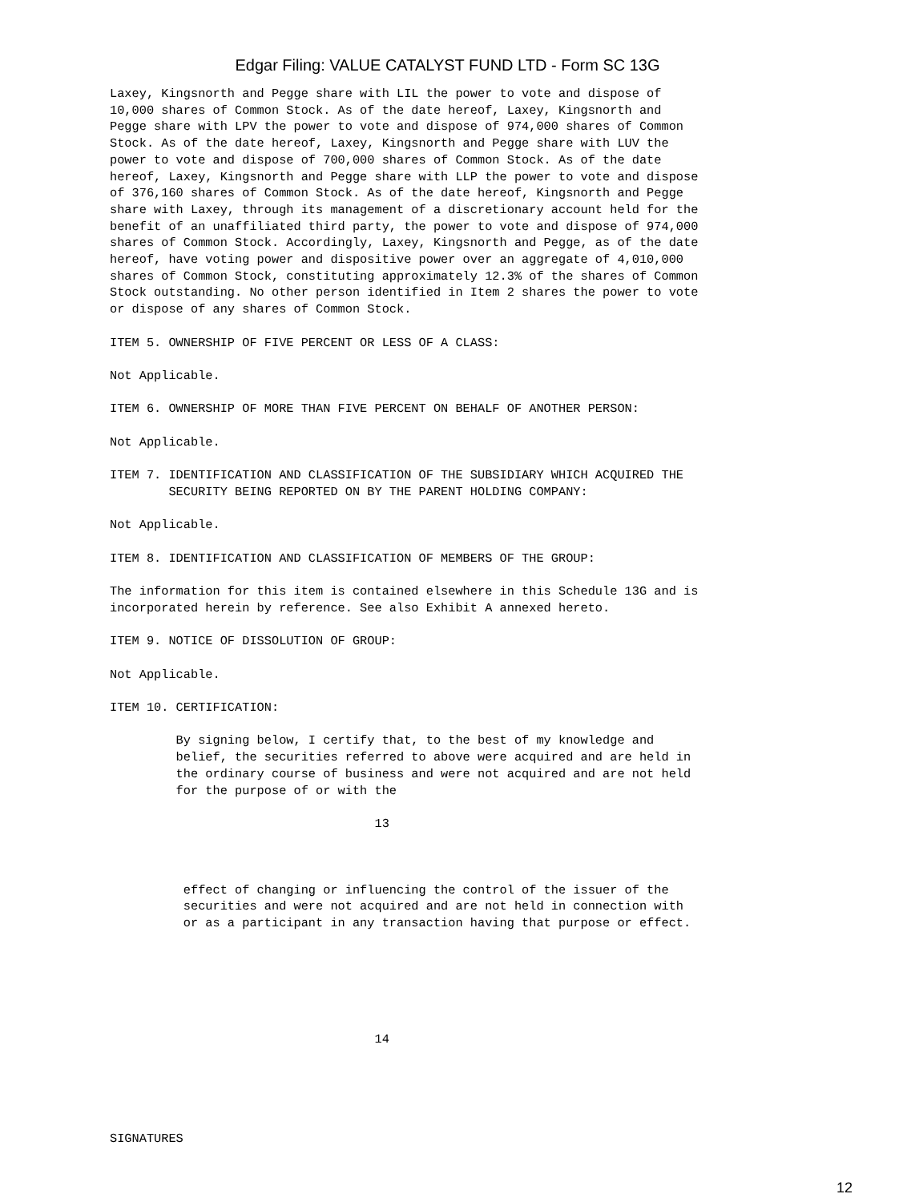Edgar Filing: VALUE CATALYST FUND LTD - Form SC 13G
Laxey, Kingsnorth and Pegge share with LIL the power to vote and dispose of
10,000 shares of Common Stock. As of the date hereof, Laxey, Kingsnorth and
Pegge share with LPV the power to vote and dispose of 974,000 shares of Common
Stock. As of the date hereof, Laxey, Kingsnorth and Pegge share with LUV the
power to vote and dispose of 700,000 shares of Common Stock. As of the date
hereof, Laxey, Kingsnorth and Pegge share with LLP the power to vote and dispose
of 376,160 shares of Common Stock. As of the date hereof, Kingsnorth and Pegge
share with Laxey, through its management of a discretionary account held for the
benefit of an unaffiliated third party, the power to vote and dispose of 974,000
shares of Common Stock. Accordingly, Laxey, Kingsnorth and Pegge, as of the date
hereof, have voting power and dispositive power over an aggregate of 4,010,000
shares of Common Stock, constituting approximately 12.3% of the shares of Common
Stock outstanding. No other person identified in Item 2 shares the power to vote
or dispose of any shares of Common Stock.

ITEM 5. OWNERSHIP OF FIVE PERCENT OR LESS OF A CLASS:

Not Applicable.

ITEM 6. OWNERSHIP OF MORE THAN FIVE PERCENT ON BEHALF OF ANOTHER PERSON:

Not Applicable.

ITEM 7. IDENTIFICATION AND CLASSIFICATION OF THE SUBSIDIARY WHICH ACQUIRED THE
        SECURITY BEING REPORTED ON BY THE PARENT HOLDING COMPANY:

Not Applicable.

ITEM 8. IDENTIFICATION AND CLASSIFICATION OF MEMBERS OF THE GROUP:

The information for this item is contained elsewhere in this Schedule 13G and is
incorporated herein by reference. See also Exhibit A annexed hereto.

ITEM 9. NOTICE OF DISSOLUTION OF GROUP:

Not Applicable.

ITEM 10. CERTIFICATION:

         By signing below, I certify that, to the best of my knowledge and
         belief, the securities referred to above were acquired and are held in
         the ordinary course of business and were not acquired and are not held
         for the purpose of or with the

                                    13



          effect of changing or influencing the control of the issuer of the
          securities and were not acquired and are not held in connection with
          or as a participant in any transaction having that purpose or effect.






                                    14





SIGNATURES
12